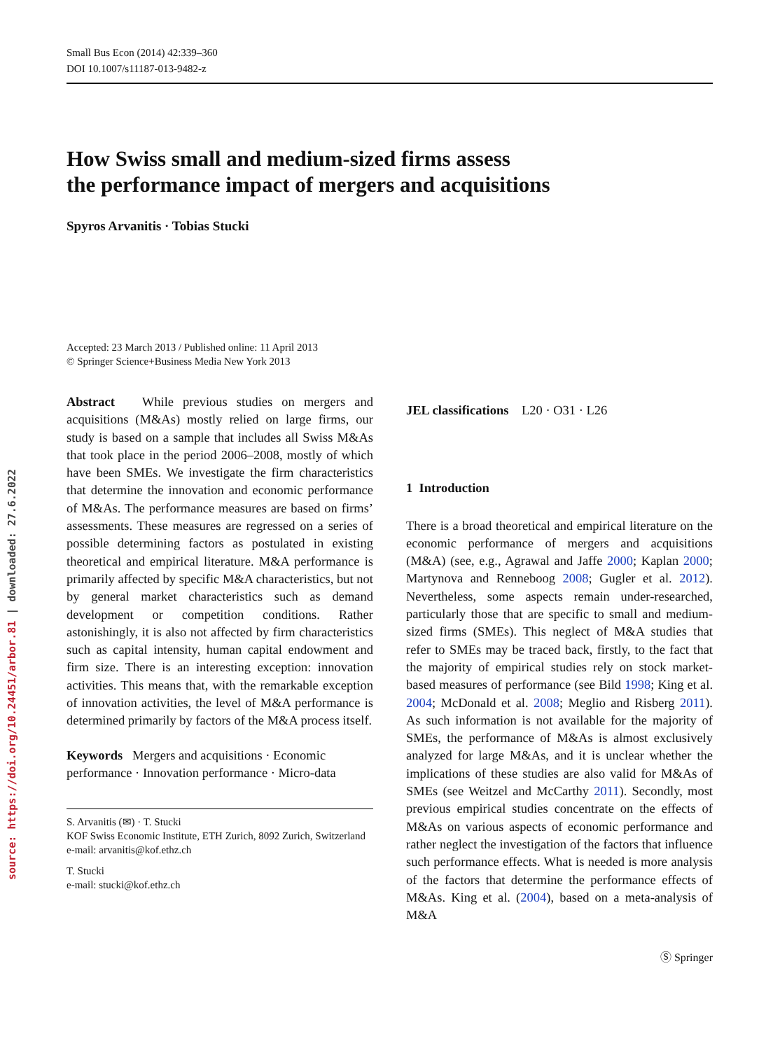source: https://doi.org/10.24451/arbor.81 | downloaded: 27.6.2022
Small Bus Econ (2014) 42:339–360
DOI 10.1007/s11187-013-9482-z
How Swiss small and medium-sized firms assess
the performance impact of mergers and acquisitions
Spyros Arvanitis · Tobias Stucki
Accepted: 23 March 2013 / Published online: 11 April 2013
© Springer Science+Business Media New York 2013
Abstract While previous studies on mergers and acquisitions (M&As) mostly relied on large firms, our study is based on a sample that includes all Swiss M&As that took place in the period 2006–2008, mostly of which have been SMEs. We investigate the firm characteristics that determine the innovation and economic performance of M&As. The performance measures are based on firms’ assessments. These measures are regressed on a series of possible determining factors as postulated in existing theoretical and empirical literature. M&A performance is primarily affected by specific M&A characteristics, but not by general market characteristics such as demand development or competition conditions. Rather astonishingly, it is also not affected by firm characteristics such as capital intensity, human capital endowment and firm size. There is an interesting exception: innovation activities. This means that, with the remarkable exception of innovation activities, the level of M&A performance is determined primarily by factors of the M&A process itself.
Keywords Mergers and acquisitions · Economic performance · Innovation performance · Micro-data
S. Arvanitis (✉) · T. Stucki
KOF Swiss Economic Institute, ETH Zurich, 8092 Zurich, Switzerland
e-mail: arvanitis@kof.ethz.ch
T. Stucki
e-mail: stucki@kof.ethz.ch
JEL classifications L20 · O31 · L26
1 Introduction
There is a broad theoretical and empirical literature on the economic performance of mergers and acquisitions (M&A) (see, e.g., Agrawal and Jaffe 2000; Kaplan 2000; Martynova and Renneboog 2008; Gugler et al. 2012). Nevertheless, some aspects remain under-researched, particularly those that are specific to small and medium-sized firms (SMEs). This neglect of M&A studies that refer to SMEs may be traced back, firstly, to the fact that the majority of empirical studies rely on stock market-based measures of performance (see Bild 1998; King et al. 2004; McDonald et al. 2008; Meglio and Risberg 2011). As such information is not available for the majority of SMEs, the performance of M&As is almost exclusively analyzed for large M&As, and it is unclear whether the implications of these studies are also valid for M&As of SMEs (see Weitzel and McCarthy 2011). Secondly, most previous empirical studies concentrate on the effects of M&As on various aspects of economic performance and rather neglect the investigation of the factors that influence such performance effects. What is needed is more analysis of the factors that determine the performance effects of M&As. King et al. (2004), based on a meta-analysis of M&A
Ⓢ Springer